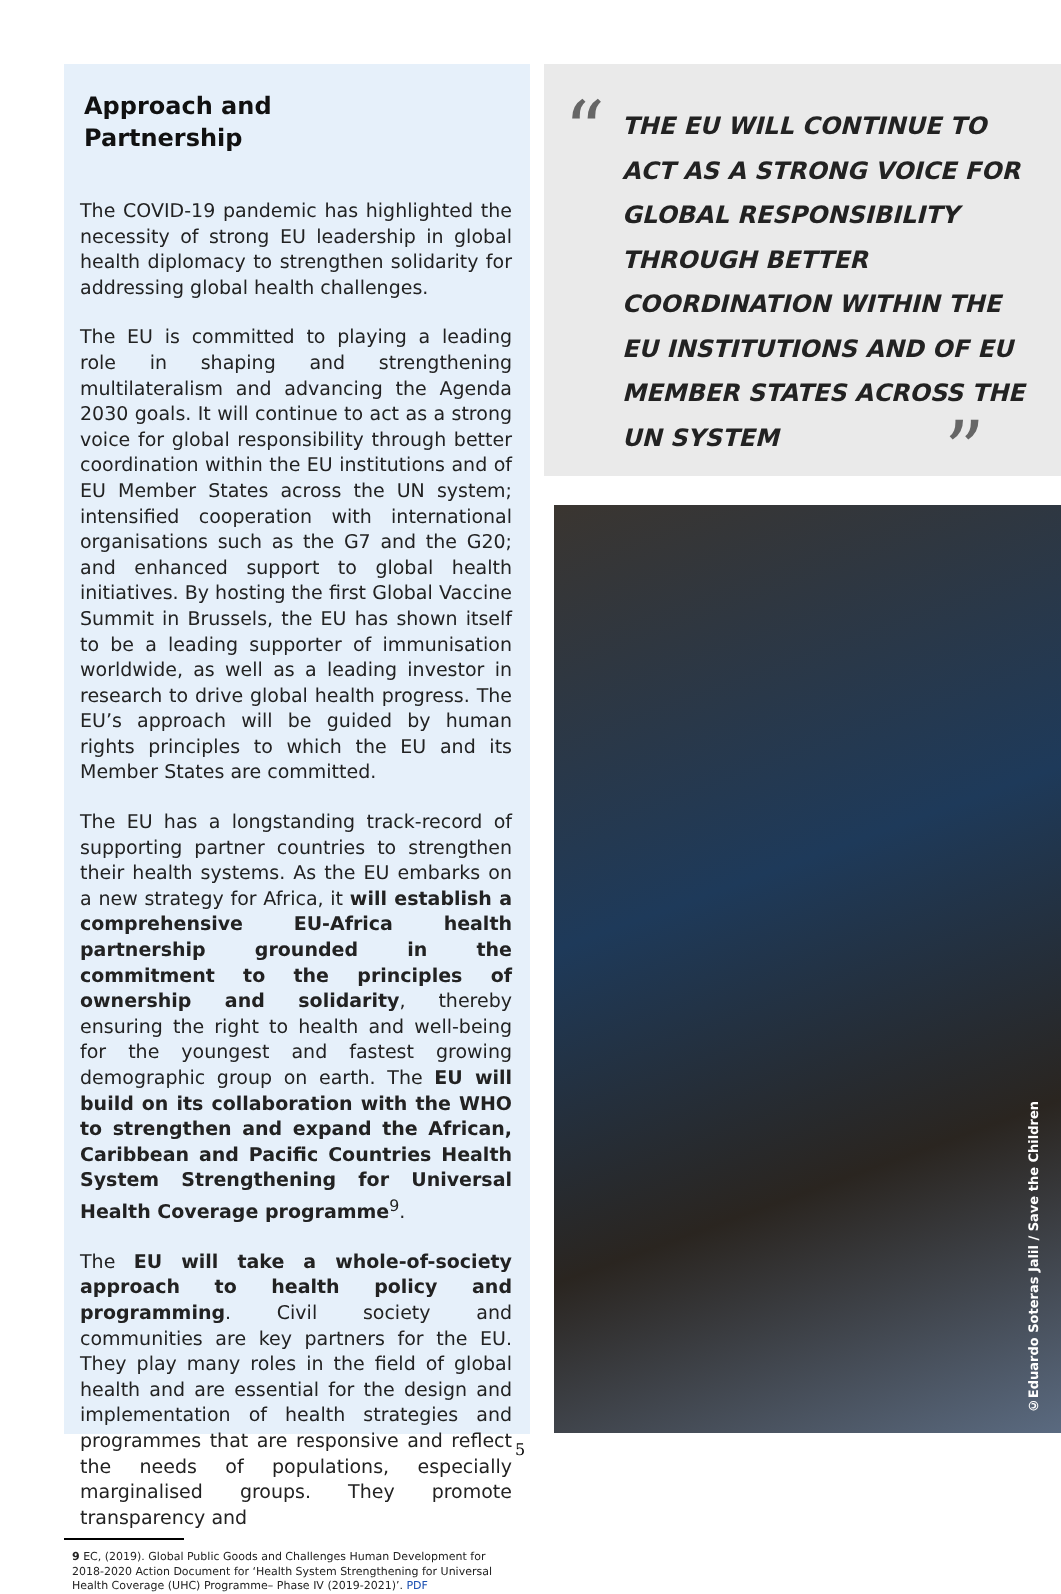Approach and
Partnership
The COVID-19 pandemic has highlighted the necessity of strong EU leadership in global health diplomacy to strengthen solidarity for addressing global health challenges.
The EU is committed to playing a leading role in shaping and strengthening multilateralism and advancing the Agenda 2030 goals. It will continue to act as a strong voice for global responsibility through better coordination within the EU institutions and of EU Member States across the UN system; intensified cooperation with international organisations such as the G7 and the G20; and enhanced support to global health initiatives. By hosting the first Global Vaccine Summit in Brussels, the EU has shown itself to be a leading supporter of immunisation worldwide, as well as a leading investor in research to drive global health progress. The EU’s approach will be guided by human rights principles to which the EU and its Member States are committed.
The EU has a longstanding track-record of supporting partner countries to strengthen their health systems. As the EU embarks on a new strategy for Africa, it will establish a comprehensive EU-Africa health partnership grounded in the commitment to the principles of ownership and solidarity, thereby ensuring the right to health and well-being for the youngest and fastest growing demographic group on earth. The EU will build on its collaboration with the WHO to strengthen and expand the African, Caribbean and Pacific Countries Health System Strengthening for Universal Health Coverage programme<sup>9</sup>.
The EU will take a whole-of-society approach to health policy and programming. Civil society and communities are key partners for the EU. They play many roles in the field of global health and are essential for the design and implementation of health strategies and programmes that are responsive and reflect the needs of populations, especially marginalised groups. They promote transparency and
9 EC, (2019). Global Public Goods and Challenges Human Development for 2018-2020 Action Document for ‘Health System Strengthening for Universal Health Coverage (UHC) Programme– Phase IV (2019-2021)’. PDF
“
THE EU WILL CONTINUE TO ACT AS A STRONG VOICE FOR GLOBAL RESPONSIBILITY THROUGH BETTER COORDINATION WITHIN THE EU INSTITUTIONS AND OF EU MEMBER STATES ACROSS THE UN SYSTEM
”
©Eduardo Soteras Jalil / Save the Children
5